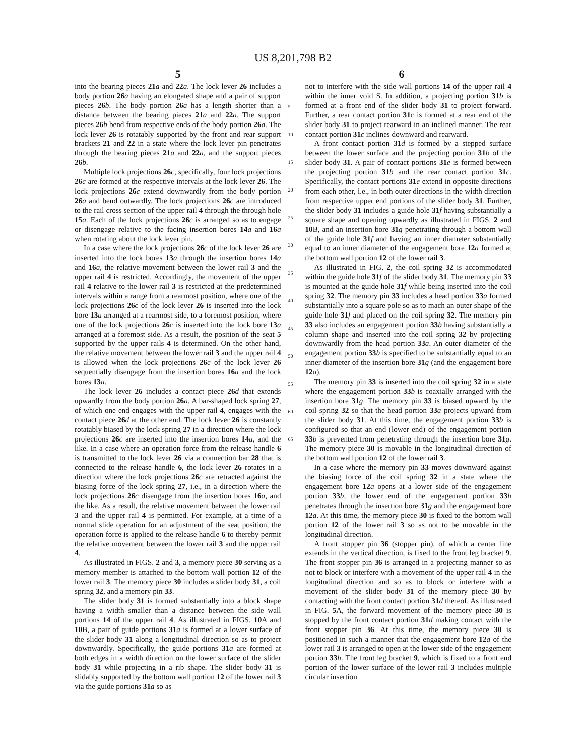US 8,201,798 B2
5 6
into the bearing pieces 21 a and 22 a. The lock lever 26 includes a body portion 26 a having an elongated shape and a pair of support pieces 26 b. The body portion 26 a has a length shorter than a distance between the bearing pieces 21 a and 22 a. The support pieces 26 b bend from respective ends of the body portion 26 a. The lock lever 26 is rotatably supported by the front and rear support brackets 21 and 22 in a state where the lock lever pin penetrates through the bearing pieces 21 a and 22 a, and the support pieces 26 b.
Multiple lock projections 26 c, specifically, four lock projections 26 c are formed at the respective intervals at the lock lever 26. The lock projections 26 c extend downwardly from the body portion 26 a and bend outwardly. The lock projections 26 c are introduced to the rail cross section of the upper rail 4 through the through hole 15 a. Each of the lock projections 26 c is arranged so as to engage or disengage relative to the facing insertion bores 14 a and 16 a when rotating about the lock lever pin.
In a case where the lock projections 26 c of the lock lever 26 are inserted into the lock bores 13 a through the insertion bores 14 a and 16 a, the relative movement between the lower rail 3 and the upper rail 4 is restricted. Accordingly, the movement of the upper rail 4 relative to the lower rail 3 is restricted at the predetermined intervals within a range from a rearmost position, where one of the lock projections 26 c of the lock lever 26 is inserted into the lock bore 13 a arranged at a rearmost side, to a foremost position, where one of the lock projections 26 c is inserted into the lock bore 13 a arranged at a foremost side. As a result, the position of the seat 5 supported by the upper rails 4 is determined. On the other hand, the relative movement between the lower rail 3 and the upper rail 4 is allowed when the lock projections 26 c of the lock lever 26 sequentially disengage from the insertion bores 16 a and the lock bores 13 a.
The lock lever 26 includes a contact piece 26 d that extends upwardly from the body portion 26 a. A bar-shaped lock spring 27, of which one end engages with the upper rail 4, engages with the contact piece 26 d at the other end. The lock lever 26 is constantly rotatably biased by the lock spring 27 in a direction where the lock projections 26 c are inserted into the insertion bores 14 a, and the like. In a case where an operation force from the release handle 6 is transmitted to the lock lever 26 via a connection bar 28 that is connected to the release handle 6, the lock lever 26 rotates in a direction where the lock projections 26 c are retracted against the biasing force of the lock spring 27, i.e., in a direction where the lock projections 26 c disengage from the insertion bores 16 a, and the like. As a result, the relative movement between the lower rail 3 and the upper rail 4 is permitted. For example, at a time of a normal slide operation for an adjustment of the seat position, the operation force is applied to the release handle 6 to thereby permit the relative movement between the lower rail 3 and the upper rail 4.
As illustrated in FIGS. 2 and 3, a memory piece 30 serving as a memory member is attached to the bottom wall portion 12 of the lower rail 3. The memory piece 30 includes a slider body 31, a coil spring 32, and a memory pin 33.
The slider body 31 is formed substantially into a block shape having a width smaller than a distance between the side wall portions 14 of the upper rail 4. As illustrated in FIGS. 10 A and 10 B, a pair of guide portions 31 a is formed at a lower surface of the slider body 31 along a longitudinal direction so as to project downwardly. Specifically, the guide portions 31 a are formed at both edges in a width direction on the lower surface of the slider body 31 while projecting in a rib shape. The slider body 31 is slidably supported by the bottom wall portion 12 of the lower rail 3 via the guide portions 31 a so as
5
10
15
20
25
30
35
40
45
50
55
60
65
not to interfere with the side wall portions 14 of the upper rail 4 within the inner void S. In addition, a projecting portion 31 b is formed at a front end of the slider body 31 to project forward. Further, a rear contact portion 31 c is formed at a rear end of the slider body 31 to project rearward in an inclined manner. The rear contact portion 31 c inclines downward and rearward.
A front contact portion 31 d is formed by a stepped surface between the lower surface and the projecting portion 31 b of the slider body 31. A pair of contact portions 31 e is formed between the projecting portion 31 b and the rear contact portion 31 c. Specifically, the contact portions 31 e extend in opposite directions from each other, i.e., in both outer directions in the width direction from respective upper end portions of the slider body 31. Further, the slider body 31 includes a guide hole 31 f having substantially a square shape and opening upwardly as illustrated in FIGS. 2 and 10 B, and an insertion bore 31 g penetrating through a bottom wall of the guide hole 31 f and having an inner diameter substantially equal to an inner diameter of the engagement bore 12 a formed at the bottom wall portion 12 of the lower rail 3.
As illustrated in FIG. 2, the coil spring 32 is accommodated within the guide hole 31 f of the slider body 31. The memory pin 33 is mounted at the guide hole 31 f while being inserted into the coil spring 32. The memory pin 33 includes a head portion 33 a formed substantially into a square pole so as to mach an outer shape of the guide hole 31 f and placed on the coil spring 32. The memory pin 33 also includes an engagement portion 33 b having substantially a column shape and inserted into the coil spring 32 by projecting downwardly from the head portion 33 a. An outer diameter of the engagement portion 33 b is specified to be substantially equal to an inner diameter of the insertion bore 31 g (and the engagement bore 12 a).
The memory pin 33 is inserted into the coil spring 32 in a state where the engagement portion 33 b is coaxially arranged with the insertion bore 31 g. The memory pin 33 is biased upward by the coil spring 32 so that the head portion 33 a projects upward from the slider body 31. At this time, the engagement portion 33 b is configured so that an end (lower end) of the engagement portion 33 b is prevented from penetrating through the insertion bore 31 g. The memory piece 30 is movable in the longitudinal direction of the bottom wall portion 12 of the lower rail 3.
In a case where the memory pin 33 moves downward against the biasing force of the coil spring 32 in a state where the engagement bore 12 a opens at a lower side of the engagement portion 33 b, the lower end of the engagement portion 33 b penetrates through the insertion bore 31 g and the engagement bore 12 a. At this time, the memory piece 30 is fixed to the bottom wall portion 12 of the lower rail 3 so as not to be movable in the longitudinal direction.
A front stopper pin 36 (stopper pin), of which a center line extends in the vertical direction, is fixed to the front leg bracket 9. The front stopper pin 36 is arranged in a projecting manner so as not to block or interfere with a movement of the upper rail 4 in the longitudinal direction and so as to block or interfere with a movement of the slider body 31 of the memory piece 30 by contacting with the front contact portion 31 d thereof. As illustrated in FIG. 5 A, the forward movement of the memory piece 30 is stopped by the front contact portion 31 d making contact with the front stopper pin 36. At this time, the memory piece 30 is positioned in such a manner that the engagement bore 12 a of the lower rail 3 is arranged to open at the lower side of the engagement portion 33 b. The front leg bracket 9, which is fixed to a front end portion of the lower surface of the lower rail 3 includes multiple circular insertion